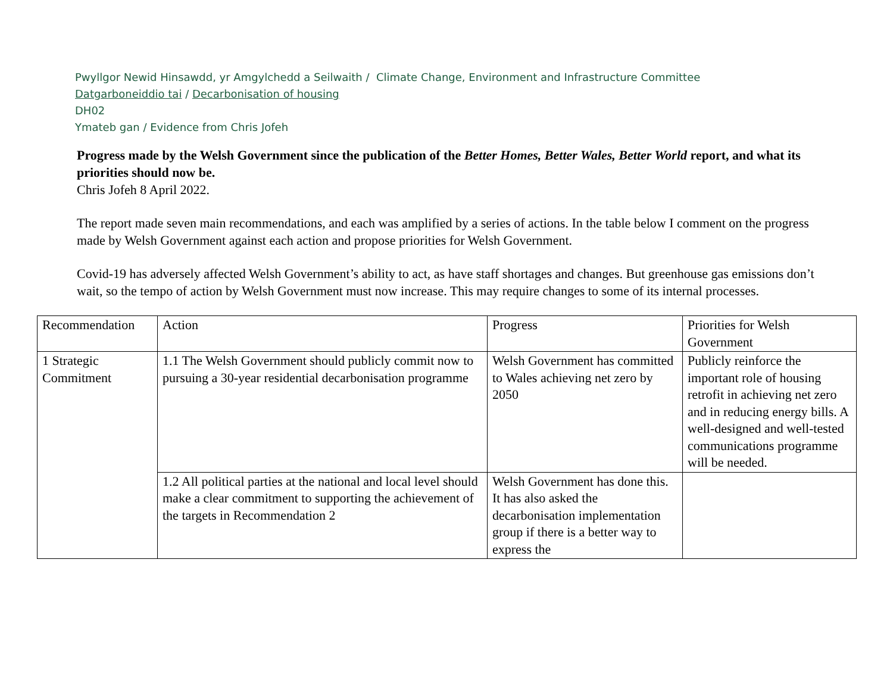Pwyllgor Newid Hinsawdd, yr Amgylchedd a Seilwaith / Climate Change, Environment and Infrastructure Committee
Datgarboneiddio tai / Decarbonisation of housing
DH02
Ymateb gan / Evidence from Chris Jofeh
Progress made by the Welsh Government since the publication of the Better Homes, Better Wales, Better World report, and what its priorities should now be.
Chris Jofeh 8 April 2022.
The report made seven main recommendations, and each was amplified by a series of actions. In the table below I comment on the progress made by Welsh Government against each action and propose priorities for Welsh Government.
Covid-19 has adversely affected Welsh Government’s ability to act, as have staff shortages and changes. But greenhouse gas emissions don’t wait, so the tempo of action by Welsh Government must now increase. This may require changes to some of its internal processes.
| Recommendation | Action | Progress | Priorities for Welsh Government |
| 1 Strategic Commitment | 1.1 The Welsh Government should publicly commit now to pursuing a 30-year residential decarbonisation programme | Welsh Government has committed to Wales achieving net zero by 2050 | Publicly reinforce the important role of housing retrofit in achieving net zero and in reducing energy bills. A well-designed and well-tested communications programme will be needed. |
| | 1.2 All political parties at the national and local level should make a clear commitment to supporting the achievement of the targets in Recommendation 2 | Welsh Government has done this. It has also asked the decarbonisation implementation group if there is a better way to express the | |